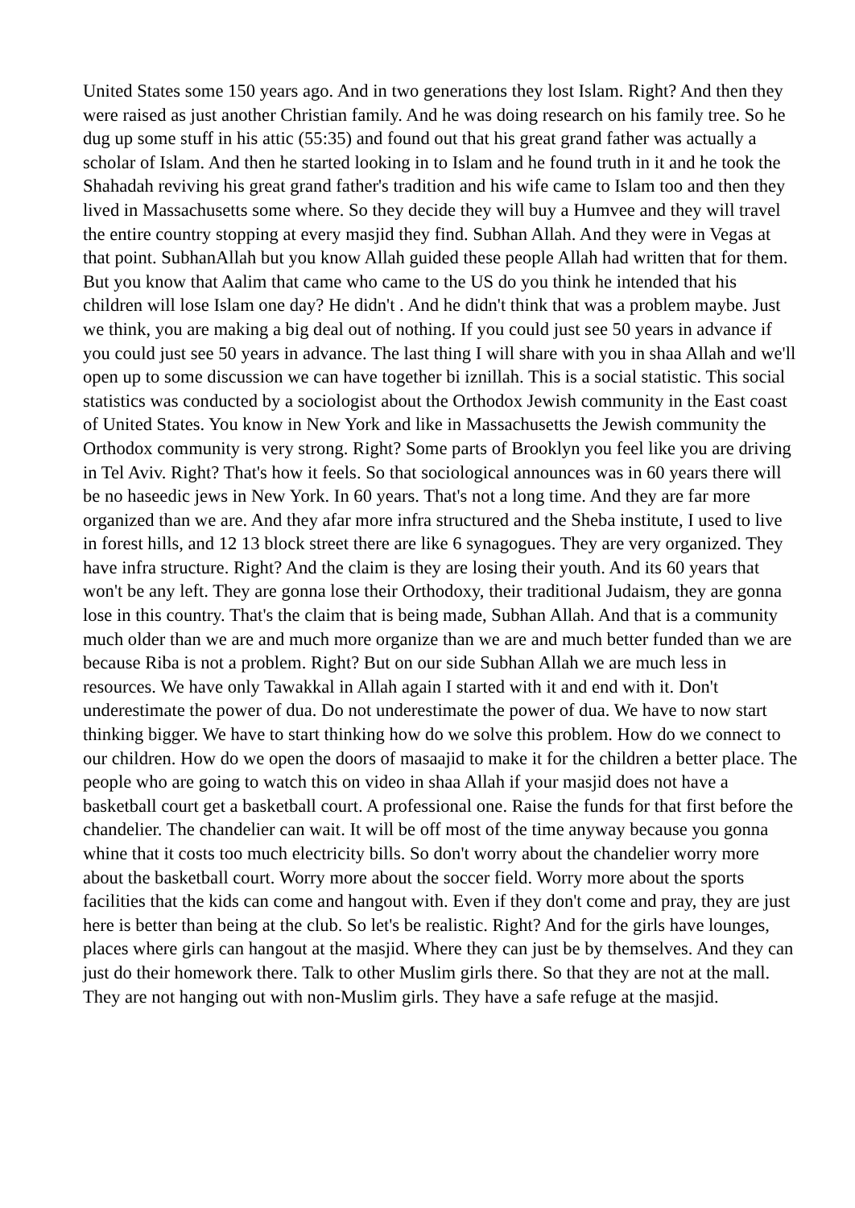United States some 150 years ago. And in two generations they lost Islam. Right? And then they were raised as just another Christian family. And he was doing research on his family tree. So he dug up some stuff in his attic (55:35) and found out that his great grand father was actually a scholar of Islam. And then he started looking in to Islam and he found truth in it and he took the Shahadah reviving his great grand father's tradition and his wife came to Islam too and then they lived in Massachusetts some where. So they decide they will buy a Humvee and they will travel the entire country stopping at every masjid they find. Subhan Allah. And they were in Vegas at that point. SubhanAllah but you know Allah guided these people Allah had written that for them. But you know that Aalim that came who came to the US do you think he intended that his children will lose Islam one day? He didn't . And he didn't think that was a problem maybe. Just we think, you are making a big deal out of nothing. If you could just see 50 years in advance if you could just see 50 years in advance. The last thing I will share with you in shaa Allah and we'll open up to some discussion we can have together bi iznillah. This is a social statistic. This social statistics was conducted by a sociologist about the Orthodox Jewish community in the East coast of United States. You know in New York and like in Massachusetts the Jewish community the Orthodox community is very strong. Right? Some parts of Brooklyn you feel like you are driving in Tel Aviv. Right? That's how it feels. So that sociological announces was in 60 years there will be no haseedic jews in New York. In 60 years. That's not a long time. And they are far more organized than we are. And they afar more infra structured and the Sheba institute, I used to live in forest hills, and 12 13 block street there are like 6 synagogues. They are very organized. They have infra structure. Right? And the claim is they are losing their youth. And its 60 years that won't be any left. They are gonna lose their Orthodoxy, their traditional Judaism, they are gonna lose in this country. That's the claim that is being made, Subhan Allah. And that is a community much older than we are and much more organize than we are and much better funded than we are because Riba is not a problem. Right? But on our side Subhan Allah we are much less in resources. We have only Tawakkal in Allah again I started with it and end with it. Don't underestimate the power of dua. Do not underestimate the power of dua. We have to now start thinking bigger. We have to start thinking how do we solve this problem. How do we connect to our children. How do we open the doors of masaajid to make it for the children a better place. The people who are going to watch this on video in shaa Allah if your masjid does not have a basketball court get a basketball court. A professional one. Raise the funds for that first before the chandelier. The chandelier can wait. It will be off most of the time anyway because you gonna whine that it costs too much electricity bills. So don't worry about the chandelier worry more about the basketball court. Worry more about the soccer field. Worry more about the sports facilities that the kids can come and hangout with. Even if they don't come and pray, they are just here is better than being at the club. So let's be realistic. Right? And for the girls have lounges, places where girls can hangout at the masjid. Where they can just be by themselves. And they can just do their homework there. Talk to other Muslim girls there. So that they are not at the mall. They are not hanging out with non-Muslim girls. They have a safe refuge at the masjid.